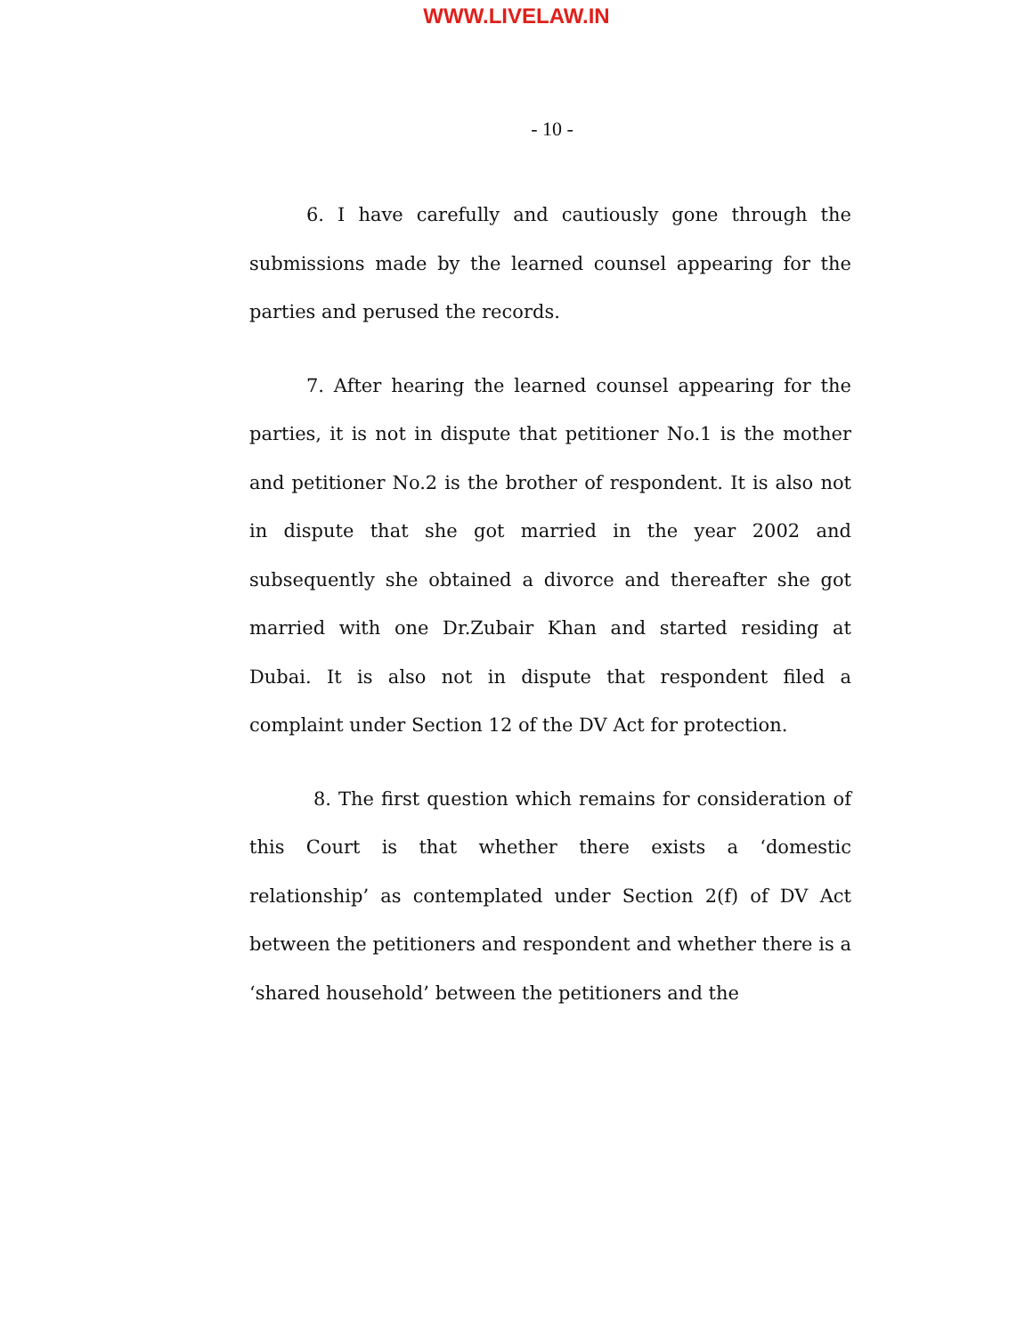WWW.LIVELAW.IN
- 10 -
6. I have carefully and cautiously gone through the submissions made by the learned counsel appearing for the parties and perused the records.
7. After hearing the learned counsel appearing for the parties, it is not in dispute that petitioner No.1 is the mother and petitioner No.2 is the brother of respondent. It is also not in dispute that she got married in the year 2002 and subsequently she obtained a divorce and thereafter she got married with one Dr.Zubair Khan and started residing at Dubai. It is also not in dispute that respondent filed a complaint under Section 12 of the DV Act for protection.
8. The first question which remains for consideration of this Court is that whether there exists a ‘domestic relationship’ as contemplated under Section 2(f) of DV Act between the petitioners and respondent and whether there is a ‘shared household’ between the petitioners and the